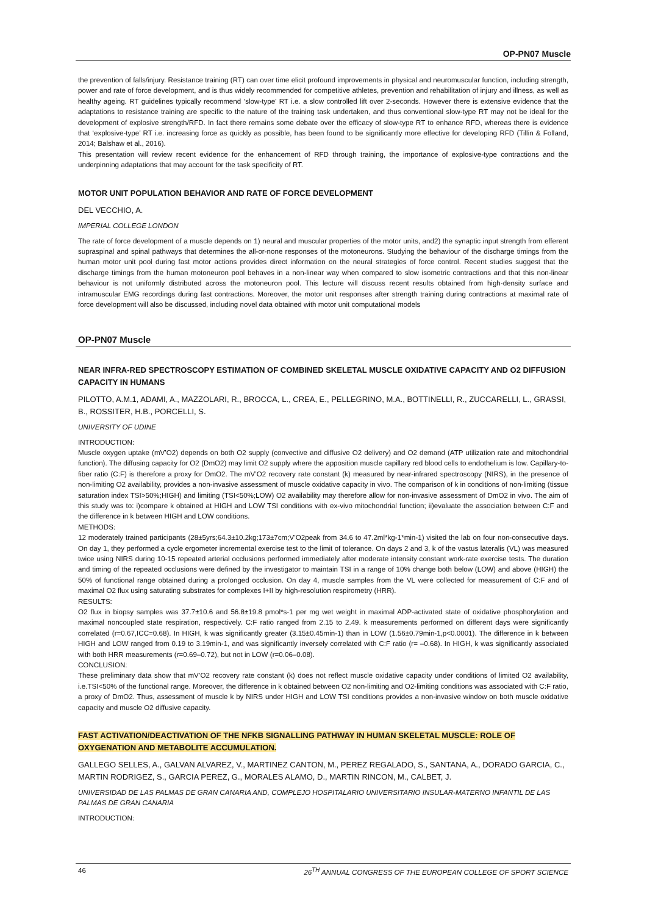OP-PN07 Muscle
the prevention of falls/injury. Resistance training (RT) can over time elicit profound improvements in physical and neuromuscular function, including strength, power and rate of force development, and is thus widely recommended for competitive athletes, prevention and rehabilitation of injury and illness, as well as healthy ageing. RT guidelines typically recommend ‘slow-type’ RT i.e. a slow controlled lift over 2-seconds. However there is extensive evidence that the adaptations to resistance training are specific to the nature of the training task undertaken, and thus conventional slow-type RT may not be ideal for the development of explosive strength/RFD. In fact there remains some debate over the efficacy of slow-type RT to enhance RFD, whereas there is evidence that ‘explosive-type’ RT i.e. increasing force as quickly as possible, has been found to be significantly more effective for developing RFD (Tillin & Folland, 2014; Balshaw et al., 2016).
This presentation will review recent evidence for the enhancement of RFD through training, the importance of explosive-type contractions and the underpinning adaptations that may account for the task specificity of RT.
MOTOR UNIT POPULATION BEHAVIOR AND RATE OF FORCE DEVELOPMENT
DEL VECCHIO, A.
IMPERIAL COLLEGE LONDON
The rate of force development of a muscle depends on 1) neural and muscular properties of the motor units, and2) the synaptic input strength from efferent supraspinal and spinal pathways that determines the all-or-none responses of the motoneurons. Studying the behaviour of the discharge timings from the human motor unit pool during fast motor actions provides direct information on the neural strategies of force control. Recent studies suggest that the discharge timings from the human motoneuron pool behaves in a non-linear way when compared to slow isometric contractions and that this non-linear behaviour is not uniformly distributed across the motoneuron pool. This lecture will discuss recent results obtained from high-density surface and intramuscular EMG recordings during fast contractions. Moreover, the motor unit responses after strength training during contractions at maximal rate of force development will also be discussed, including novel data obtained with motor unit computational models
OP-PN07 Muscle
NEAR INFRA-RED SPECTROSCOPY ESTIMATION OF COMBINED SKELETAL MUSCLE OXIDATIVE CAPACITY AND O2 DIFFUSION CAPACITY IN HUMANS
PILOTTO, A.M.1, ADAMI, A., MAZZOLARI, R., BROCCA, L., CREA, E., PELLEGRINO, M.A., BOTTINELLI, R., ZUCCARELLI, L., GRASSI, B., ROSSITER, H.B., PORCELLI, S.
UNIVERSITY OF UDINE
INTRODUCTION:
Muscle oxygen uptake (mV’O2) depends on both O2 supply (convective and diffusive O2 delivery) and O2 demand (ATP utilization rate and mitochondrial function). The diffusing capacity for O2 (DmO2) may limit O2 supply where the apposition muscle capillary red blood cells to endothelium is low. Capillary-to-fiber ratio (C:F) is therefore a proxy for DmO2. The mV’O2 recovery rate constant (k) measured by near-infrared spectroscopy (NIRS), in the presence of non-limiting O2 availability, provides a non-invasive assessment of muscle oxidative capacity in vivo. The comparison of k in conditions of non-limiting (tissue saturation index TSI>50%;HIGH) and limiting (TSI<50%;LOW) O2 availability may therefore allow for non-invasive assessment of DmO2 in vivo. The aim of this study was to: i)compare k obtained at HIGH and LOW TSI conditions with ex-vivo mitochondrial function; ii)evaluate the association between C:F and the difference in k between HIGH and LOW conditions.
METHODS:
12 moderately trained participants (28±5yrs;64.3±10.2kg;173±7cm;V’O2peak from 34.6 to 47.2ml*kg-1*min-1) visited the lab on four non-consecutive days. On day 1, they performed a cycle ergometer incremental exercise test to the limit of tolerance. On days 2 and 3, k of the vastus lateralis (VL) was measured twice using NIRS during 10-15 repeated arterial occlusions performed immediately after moderate intensity constant work-rate exercise tests. The duration and timing of the repeated occlusions were defined by the investigator to maintain TSI in a range of 10% change both below (LOW) and above (HIGH) the 50% of functional range obtained during a prolonged occlusion. On day 4, muscle samples from the VL were collected for measurement of C:F and of maximal O2 flux using saturating substrates for complexes I+II by high-resolution respirometry (HRR).
RESULTS:
O2 flux in biopsy samples was 37.7±10.6 and 56.8±19.8 pmol*s-1 per mg wet weight in maximal ADP-activated state of oxidative phosphorylation and maximal noncoupled state respiration, respectively. C:F ratio ranged from 2.15 to 2.49. k measurements performed on different days were significantly correlated (r=0.67,ICC=0.68). In HIGH, k was significantly greater (3.15±0.45min-1) than in LOW (1.56±0.79min-1,p<0.0001). The difference in k between HIGH and LOW ranged from 0.19 to 3.19min-1, and was significantly inversely correlated with C:F ratio (r= –0.68). In HIGH, k was significantly associated with both HRR measurements (r=0.69–0.72), but not in LOW (r=0.06–0.08).
CONCLUSION:
These preliminary data show that mV’O2 recovery rate constant (k) does not reflect muscle oxidative capacity under conditions of limited O2 availability, i.e.TSI<50% of the functional range. Moreover, the difference in k obtained between O2 non-limiting and O2-limiting conditions was associated with C:F ratio, a proxy of DmO2. Thus, assessment of muscle k by NIRS under HIGH and LOW TSI conditions provides a non-invasive window on both muscle oxidative capacity and muscle O2 diffusive capacity.
FAST ACTIVATION/DEACTIVATION OF THE NFKB SIGNALLING PATHWAY IN HUMAN SKELETAL MUSCLE: ROLE OF OXYGENATION AND METABOLITE ACCUMULATION.
GALLEGO SELLES, A., GALVAN ALVAREZ, V., MARTINEZ CANTON, M., PEREZ REGALADO, S., SANTANA, A., DORADO GARCIA, C., MARTIN RODRIGEZ, S., GARCIA PEREZ, G., MORALES ALAMO, D., MARTIN RINCON, M., CALBET, J.
UNIVERSIDAD DE LAS PALMAS DE GRAN CANARIA AND, COMPLEJO HOSPITALARIO UNIVERSITARIO INSULAR-MATERNO INFANTIL DE LAS PALMAS DE GRAN CANARIA
INTRODUCTION:
46 26<sup>TH</sup> ANNUAL CONGRESS OF THE EUROPEAN COLLEGE OF SPORT SCIENCE